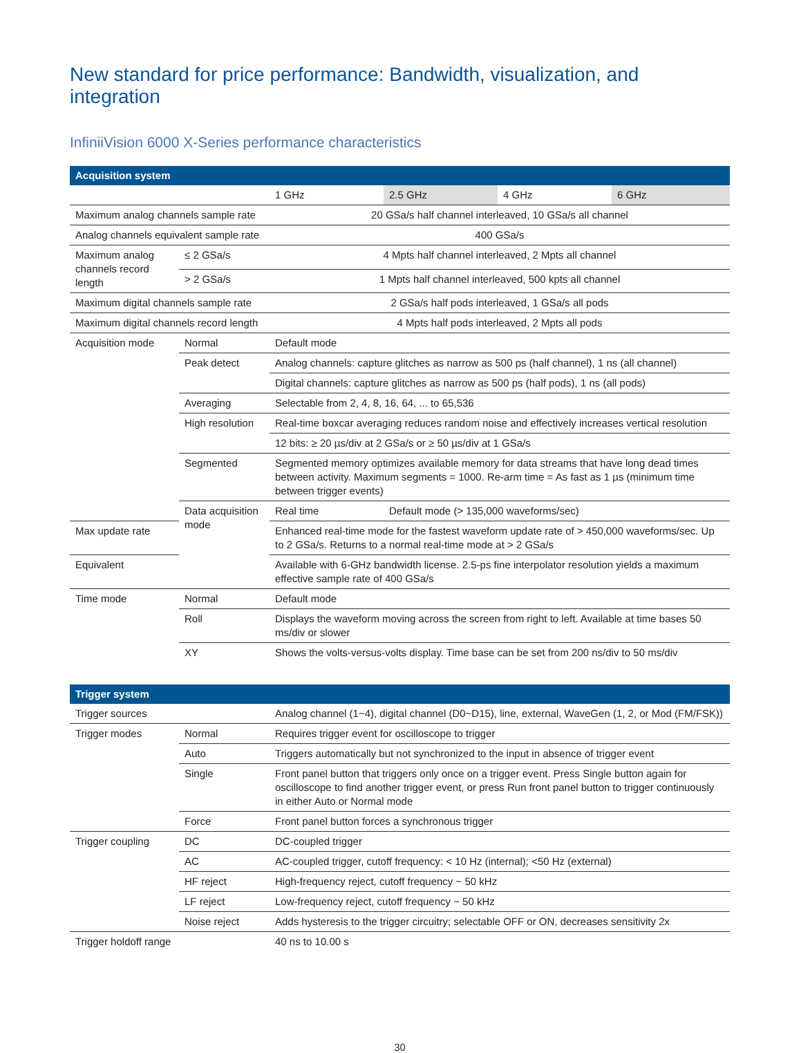New standard for price performance: Bandwidth, visualization, and integration
InfiniiVision 6000 X-Series performance characteristics
| Acquisition system | | | | | |
| --- | --- | --- | --- | --- | --- |
| | | 1 GHz | 2.5 GHz | 4 GHz | 6 GHz |
| Maximum analog channels sample rate | | 20 GSa/s half channel interleaved, 10 GSa/s all channel | | | |
| Analog channels equivalent sample rate | | 400 GSa/s | | | |
| Maximum analog channels record length | ≤ 2 GSa/s | 4 Mpts half channel interleaved, 2 Mpts all channel | | | |
| | > 2 GSa/s | 1 Mpts half channel interleaved, 500 kpts all channel | | | |
| Maximum digital channels sample rate | | 2 GSa/s half pods interleaved, 1 GSa/s all pods | | | |
| Maximum digital channels record length | | 4 Mpts half pods interleaved, 2 Mpts all pods | | | |
| Acquisition mode | Normal | Default mode | | | |
| | Peak detect | Analog channels: capture glitches as narrow as 500 ps (half channel), 1 ns (all channel) | | | |
| | | Digital channels: capture glitches as narrow as 500 ps (half pods), 1 ns (all pods) | | | |
| | Averaging | Selectable from 2, 4, 8, 16, 64, ... to 65,536 | | | |
| | High resolution | Real-time boxcar averaging reduces random noise and effectively increases vertical resolution | | | |
| | | 12 bits: ≥ 20 µs/div at 2 GSa/s or ≥ 50 µs/div at 1 GSa/s | | | |
| | Segmented | Segmented memory optimizes available memory for data streams that have long dead times between activity. Maximum segments = 1000. Re-arm time = As fast as 1 µs (minimum time between trigger events) | | | |
| | Data acquisition mode | Real time | Default mode (> 135,000 waveforms/sec) | | |
| Max update rate | | Enhanced real-time mode for the fastest waveform update rate of > 450,000 waveforms/sec. Up to 2 GSa/s. Returns to a normal real-time mode at > 2 GSa/s | | | |
| Equivalent | | Available with 6-GHz bandwidth license. 2.5-ps fine interpolator resolution yields a maximum effective sample rate of 400 GSa/s | | | |
| Time mode | Normal | Default mode | | | |
| | Roll | Displays the waveform moving across the screen from right to left. Available at time bases 50 ms/div or slower | | | |
| | XY | Shows the volts-versus-volts display. Time base can be set from 200 ns/div to 50 ms/div | | | |
| Trigger system | | | | | |
| Trigger sources | | Analog channel (1~4), digital channel (D0~D15), line, external, WaveGen (1, 2, or Mod (FM/FSK)) | | | |
| Trigger modes | Normal | Requires trigger event for oscilloscope to trigger | | | |
| | Auto | Triggers automatically but not synchronized to the input in absence of trigger event | | | |
| | Single | Front panel button that triggers only once on a trigger event. Press Single button again for oscilloscope to find another trigger event, or press Run front panel button to trigger continuously in either Auto or Normal mode | | | |
| | Force | Front panel button forces a synchronous trigger | | | |
| Trigger coupling | DC | DC-coupled trigger | | | |
| | AC | AC-coupled trigger, cutoff frequency: < 10 Hz (internal); <50 Hz (external) | | | |
| | HF reject | High-frequency reject, cutoff frequency ~ 50 kHz | | | |
| | LF reject | Low-frequency reject, cutoff frequency ~ 50 kHz | | | |
| | Noise reject | Adds hysteresis to the trigger circuitry; selectable OFF or ON, decreases sensitivity 2x | | | |
| Trigger holdoff range | | 40 ns to 10.00 s | | | |
30